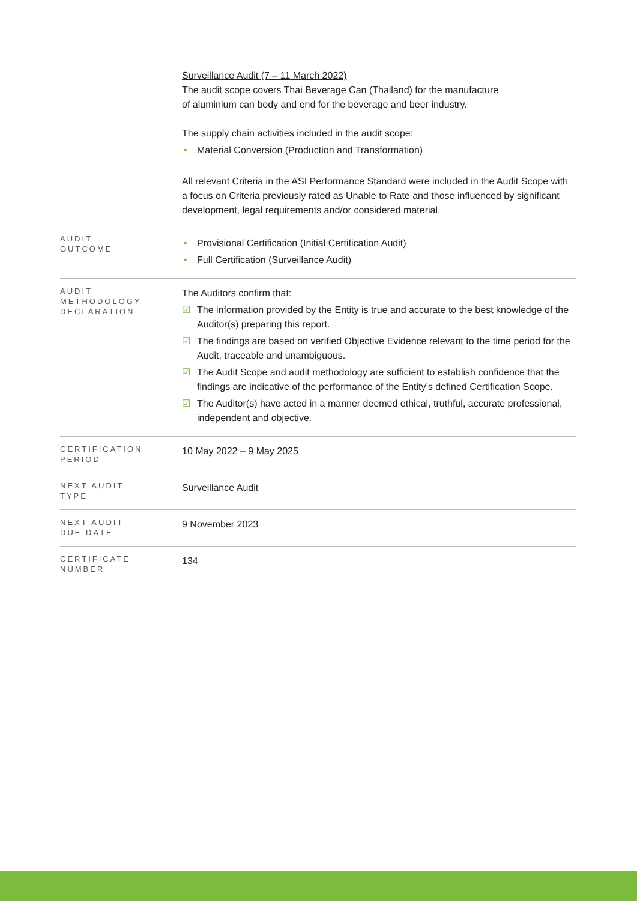| | Surveillance Audit (7 – 11 March 2022) The audit scope covers Thai Beverage Can (Thailand) for the manufacture of aluminium can body and end for the beverage and beer industry. The supply chain activities included in the audit scope: • Material Conversion (Production and Transformation) All relevant Criteria in the ASI Performance Standard were included in the Audit Scope with a focus on Criteria previously rated as Unable to Rate and those influenced by significant development, legal requirements and/or considered material. |
| AUDIT OUTCOME | • Provisional Certification (Initial Certification Audit) • Full Certification (Surveillance Audit) |
| AUDIT METHODOLOGY DECLARATION | The Auditors confirm that: ☑ The information provided by the Entity is true and accurate to the best knowledge of the Auditor(s) preparing this report. ☑ The findings are based on verified Objective Evidence relevant to the time period for the Audit, traceable and unambiguous. ☑ The Audit Scope and audit methodology are sufficient to establish confidence that the findings are indicative of the performance of the Entity’s defined Certification Scope. ☑ The Auditor(s) have acted in a manner deemed ethical, truthful, accurate professional, independent and objective. |
| CERTIFICATION PERIOD | 10 May 2022 – 9 May 2025 |
| NEXT AUDIT TYPE | Surveillance Audit |
| NEXT AUDIT DUE DATE | 9 November 2023 |
| CERTIFICATE NUMBER | 134 |